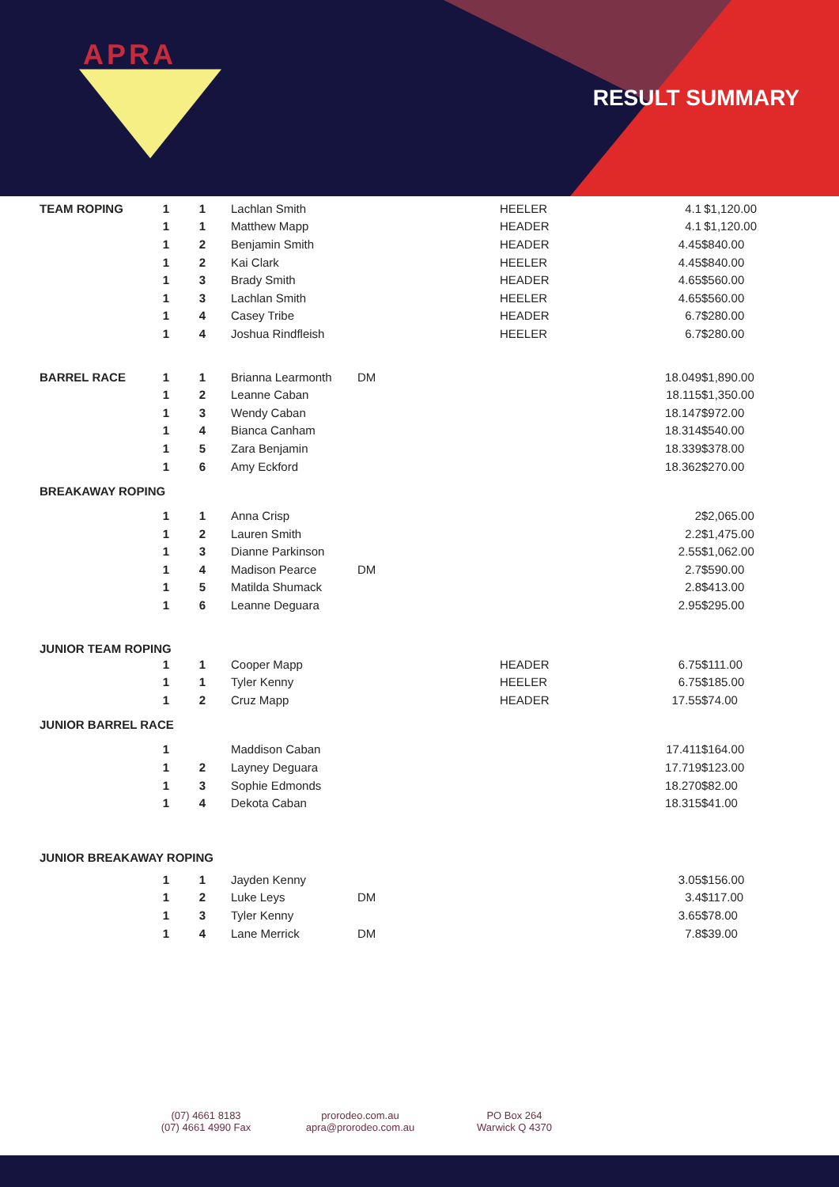APRA
RESULT SUMMARY
| TEAM ROPING | 1 | 1 | Lachlan Smith | | HEELER | 4.1 | $1,120.00 |
| | 1 | 1 | Matthew Mapp | | HEADER | 4.1 | $1,120.00 |
| | 1 | 2 | Benjamin Smith | | HEADER | 4.45 | $840.00 |
| | 1 | 2 | Kai Clark | | HEELER | 4.45 | $840.00 |
| | 1 | 3 | Brady Smith | | HEADER | 4.65 | $560.00 |
| | 1 | 3 | Lachlan Smith | | HEELER | 4.65 | $560.00 |
| | 1 | 4 | Casey Tribe | | HEADER | 6.7 | $280.00 |
| | 1 | 4 | Joshua Rindfleish | | HEELER | 6.7 | $280.00 |
| BARREL RACE | 1 | 1 | Brianna Learmonth | DM | | 18.049 | $1,890.00 |
| | 1 | 2 | Leanne Caban | | | 18.115 | $1,350.00 |
| | 1 | 3 | Wendy Caban | | | 18.147 | $972.00 |
| | 1 | 4 | Bianca Canham | | | 18.314 | $540.00 |
| | 1 | 5 | Zara Benjamin | | | 18.339 | $378.00 |
| | 1 | 6 | Amy Eckford | | | 18.362 | $270.00 |
| BREAKAWAY ROPING | | | | | | | |
| | 1 | 1 | Anna Crisp | | | 2 | $2,065.00 |
| | 1 | 2 | Lauren Smith | | | 2.2 | $1,475.00 |
| | 1 | 3 | Dianne Parkinson | | | 2.55 | $1,062.00 |
| | 1 | 4 | Madison Pearce | DM | | 2.7 | $590.00 |
| | 1 | 5 | Matilda Shumack | | | 2.8 | $413.00 |
| | 1 | 6 | Leanne Deguara | | | 2.95 | $295.00 |
| JUNIOR TEAM ROPING | | | | | | | |
| | 1 | 1 | Cooper Mapp | | HEADER | 6.75 | $111.00 |
| | 1 | 1 | Tyler Kenny | | HEELER | 6.75 | $185.00 |
| | 1 | 2 | Cruz Mapp | | HEADER | 17.55 | $74.00 |
| JUNIOR BARREL RACE | | | | | | | |
| | 1 | | Maddison Caban | | | 17.411 | $164.00 |
| | 1 | 2 | Layney Deguara | | | 17.719 | $123.00 |
| | 1 | 3 | Sophie Edmonds | | | 18.270 | $82.00 |
| | 1 | 4 | Dekota Caban | | | 18.315 | $41.00 |
| JUNIOR BREAKAWAY ROPING | | | | | | | |
| | 1 | 1 | Jayden Kenny | | | 3.05 | $156.00 |
| | 1 | 2 | Luke Leys | DM | | 3.4 | $117.00 |
| | 1 | 3 | Tyler Kenny | | | 3.65 | $78.00 |
| | 1 | 4 | Lane Merrick | DM | | 7.8 | $39.00 |
(07) 4661 8183
(07) 4661 4990 Fax
prorodeo.com.au
apra@prorodeo.com.au
PO Box 264
Warwick Q 4370